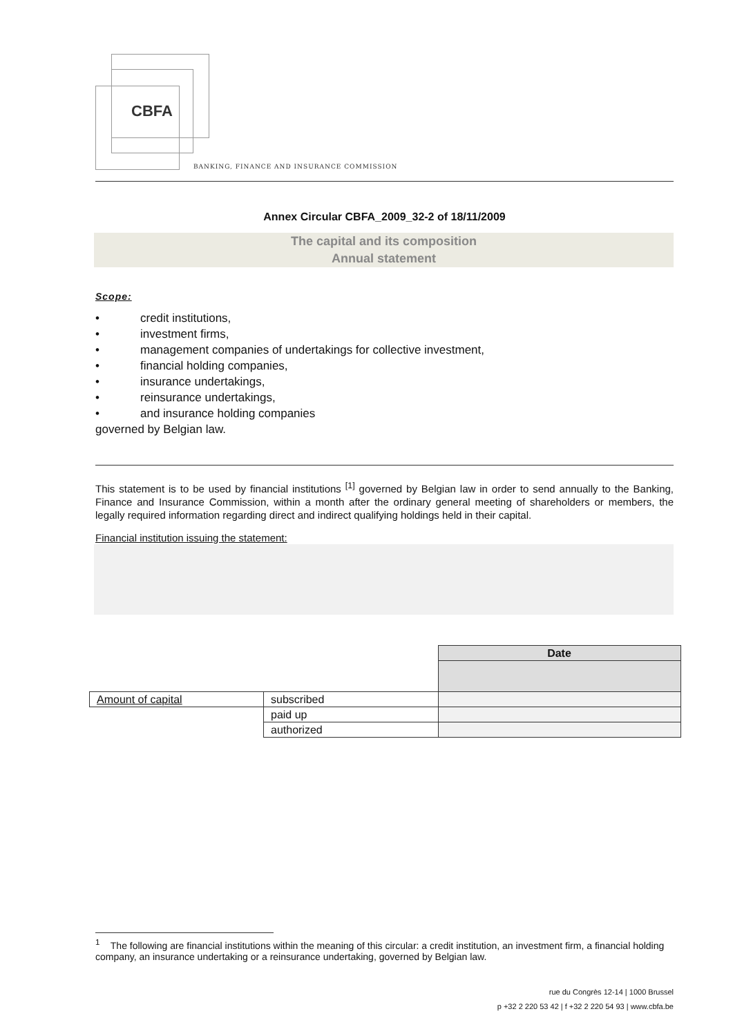CBFA
BANKING, FINANCE AND INSURANCE COMMISSION
Annex Circular CBFA_2009_32-2 of 18/11/2009
The capital and its composition
Annual statement
Scope:
• credit institutions,
• investment firms,
• management companies of undertakings for collective investment,
• financial holding companies,
• insurance undertakings,
• reinsurance undertakings,
• and insurance holding companies
governed by Belgian law.
This statement is to be used by financial institutions <sup>[1]</sup> governed by Belgian law in order to send annually to the Banking, Finance and Insurance Commission, within a month after the ordinary general meeting of shareholders or members, the legally required information regarding direct and indirect qualifying holdings held in their capital.
Financial institution issuing the statement:
| | | Date |
| Amount of capital | subscribed | |
| | paid up | |
| | authorized | |
<sup>1</sup> The following are financial institutions within the meaning of this circular: a credit institution, an investment firm, a financial holding company, an insurance undertaking or a reinsurance undertaking, governed by Belgian law.
rue du Congrès 12-14 | 1000 Brussel
p +32 2 220 53 42 | f +32 2 220 54 93 | www.cbfa.be